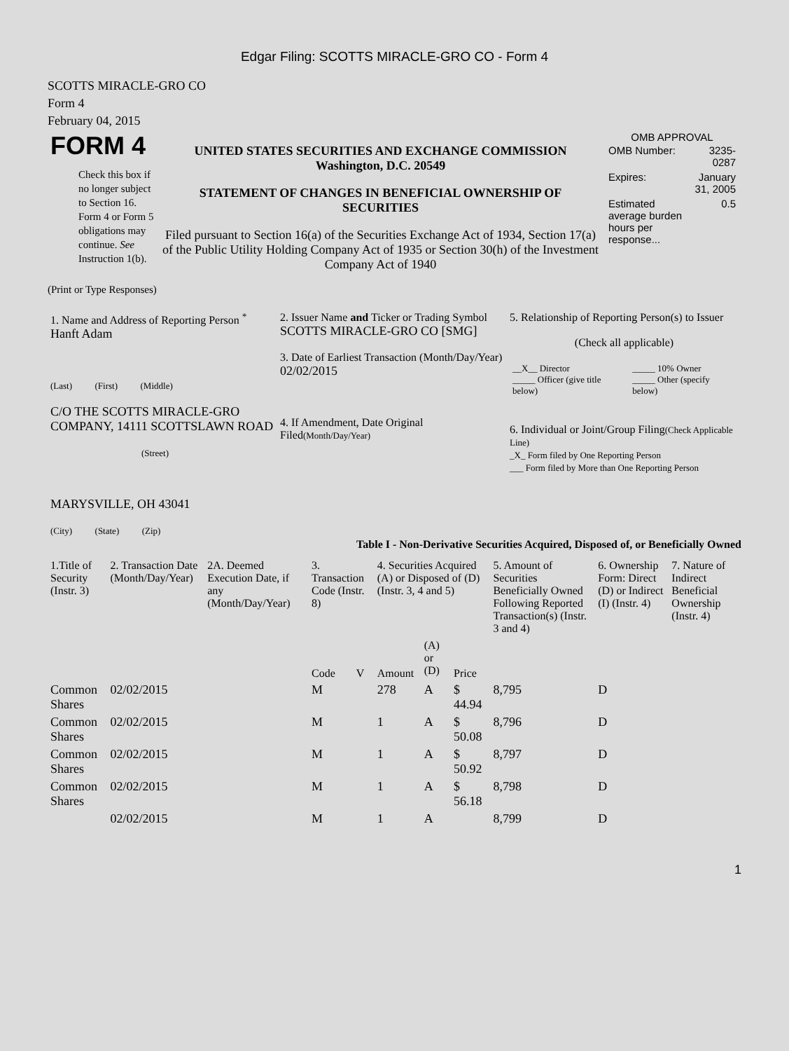Edgar Filing: SCOTTS MIRACLE-GRO CO - Form 4
SCOTTS MIRACLE-GRO CO
Form 4
February 04, 2015
| FORM 4 Check this box if no longer subject to Section 16. Form 4 or Form 5 obligations may continue. See Instruction 1(b). | UNITED STATES SECURITIES AND EXCHANGE COMMISSION Washington, D.C. 20549 STATEMENT OF CHANGES IN BENEFICIAL OWNERSHIP OF SECURITIES Filed pursuant to Section 16(a) of the Securities Exchange Act of 1934, Section 17(a) of the Public Utility Holding Company Act of 1935 or Section 30(h) of the Investment Company Act of 1940 | OMB APPROVAL / OMB Number: / 3235-0287 / / Expires: / January 31, 2005 / / Estimated average burden hours per response... / 0.5 / |
(Print or Type Responses)
| 1. Name and Address of Reporting Person <sup>*</sup> Hanft Adam (Last) (First) (Middle) C/O THE SCOTTS MIRACLE-GRO COMPANY, 14111 SCOTTSLAWN ROAD (Street) MARYSVILLE, OH 43041 (City) (State) (Zip) | 2. Issuer Name and Ticker or Trading Symbol SCOTTS MIRACLE-GRO CO [SMG] 3. Date of Earliest Transaction (Month/Day/Year) 02/02/2015 4. If Amendment, Date Original Filed (Month/Day/Year) | 5. Relationship of Reporting Person(s) to Issuer (Check all applicable) / __X__ Director _____ Officer (give title below) / _____ 10% Owner _____ Other (specify below) / 6. Individual or Joint/Group Filing (Check Applicable Line) _X_ Form filed by One Reporting Person ___ Form filed by More than One Reporting Person |
Table I - Non-Derivative Securities Acquired, Disposed of, or Beneficially Owned
| 1.Title of Security (Instr. 3) | 2. Transaction Date (Month/Day/Year) | 2A. Deemed Execution Date, if any (Month/Day/Year) | 3. Transaction Code (Instr. 8) | | 4. Securities Acquired (A) or Disposed of (D) (Instr. 3, 4 and 5) | | | 5. Amount of Securities Beneficially Owned Following Reported Transaction(s) (Instr. 3 and 4) | 6. Ownership Form: Direct (D) or Indirect (I) (Instr. 4) | 7. Nature of Indirect Beneficial Ownership (Instr. 4) |
| --- | --- | --- | --- | --- | --- | --- | --- | --- | --- | --- |
| | | | Code | V | Amount | (A) or (D) | Price | | | |
| Common Shares | 02/02/2015 | | M | | 278 | A | $ 44.94 | 8,795 | D | |
| Common Shares | 02/02/2015 | | M | | 1 | A | $ 50.08 | 8,796 | D | |
| Common Shares | 02/02/2015 | | M | | 1 | A | $ 50.92 | 8,797 | D | |
| Common Shares | 02/02/2015 | | M | | 1 | A | $ 56.18 | 8,798 | D | |
| | 02/02/2015 | | M | | 1 | A | | 8,799 | D | |
1